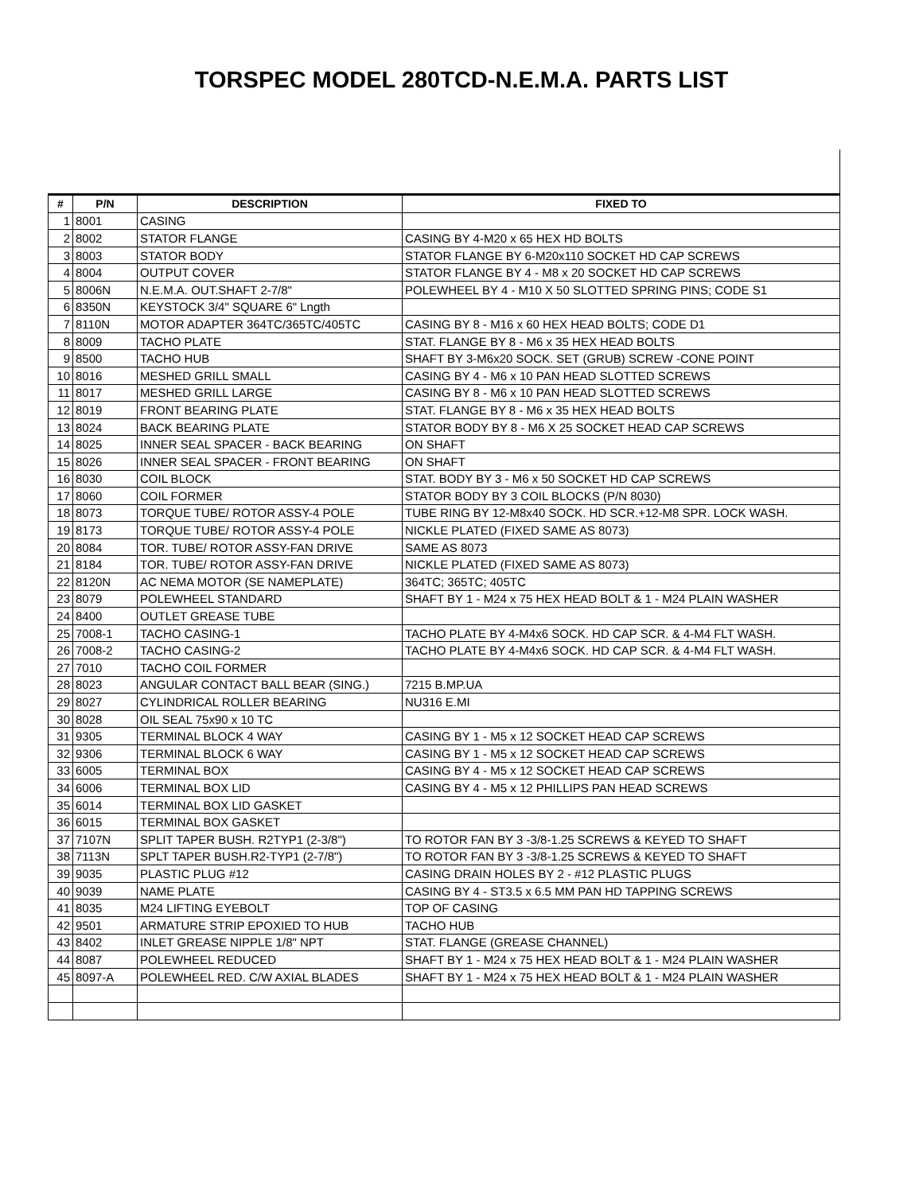TORSPEC MODEL 280TCD-N.E.M.A. PARTS LIST
| # | P/N | DESCRIPTION | FIXED TO |
| --- | --- | --- | --- |
| 1 | 8001 | CASING | |
| 2 | 8002 | STATOR FLANGE | CASING BY 4-M20 x 65 HEX HD BOLTS |
| 3 | 8003 | STATOR BODY | STATOR FLANGE BY 6-M20x110 SOCKET HD CAP SCREWS |
| 4 | 8004 | OUTPUT COVER | STATOR FLANGE BY 4 - M8 x 20 SOCKET HD CAP SCREWS |
| 5 | 8006N | N.E.M.A. OUT.SHAFT 2-7/8" | POLEWHEEL BY 4 - M10 X 50 SLOTTED SPRING PINS; CODE S1 |
| 6 | 8350N | KEYSTOCK 3/4" SQUARE 6" Lngth | |
| 7 | 8110N | MOTOR ADAPTER 364TC/365TC/405TC | CASING BY 8 - M16 x 60 HEX HEAD BOLTS; CODE D1 |
| 8 | 8009 | TACHO PLATE | STAT. FLANGE BY 8 - M6 x 35 HEX HEAD BOLTS |
| 9 | 8500 | TACHO HUB | SHAFT BY 3-M6x20 SOCK. SET (GRUB) SCREW -CONE POINT |
| 10 | 8016 | MESHED GRILL SMALL | CASING BY 4 - M6 x 10 PAN HEAD SLOTTED SCREWS |
| 11 | 8017 | MESHED GRILL LARGE | CASING BY 8 - M6 x 10 PAN HEAD SLOTTED SCREWS |
| 12 | 8019 | FRONT BEARING PLATE | STAT. FLANGE BY 8 - M6 x 35 HEX HEAD BOLTS |
| 13 | 8024 | BACK BEARING PLATE | STATOR BODY BY 8 - M6 X 25 SOCKET HEAD CAP SCREWS |
| 14 | 8025 | INNER SEAL SPACER - BACK BEARING | ON SHAFT |
| 15 | 8026 | INNER SEAL SPACER - FRONT BEARING | ON SHAFT |
| 16 | 8030 | COIL BLOCK | STAT. BODY BY 3 - M6 x 50 SOCKET HD CAP SCREWS |
| 17 | 8060 | COIL FORMER | STATOR BODY BY 3 COIL BLOCKS (P/N 8030) |
| 18 | 8073 | TORQUE TUBE/ ROTOR ASSY-4 POLE | TUBE RING BY 12-M8x40 SOCK. HD SCR.+12-M8 SPR. LOCK WASH. |
| 19 | 8173 | TORQUE TUBE/ ROTOR ASSY-4 POLE | NICKLE PLATED (FIXED SAME AS 8073) |
| 20 | 8084 | TOR. TUBE/ ROTOR ASSY-FAN DRIVE | SAME AS 8073 |
| 21 | 8184 | TOR. TUBE/ ROTOR ASSY-FAN DRIVE | NICKLE PLATED (FIXED SAME AS 8073) |
| 22 | 8120N | AC NEMA MOTOR (SE NAMEPLATE) | 364TC; 365TC; 405TC |
| 23 | 8079 | POLEWHEEL STANDARD | SHAFT BY 1 - M24 x 75 HEX HEAD BOLT & 1 - M24 PLAIN WASHER |
| 24 | 8400 | OUTLET GREASE TUBE | |
| 25 | 7008-1 | TACHO CASING-1 | TACHO PLATE BY 4-M4x6 SOCK. HD CAP SCR. & 4-M4 FLT WASH. |
| 26 | 7008-2 | TACHO CASING-2 | TACHO PLATE BY 4-M4x6 SOCK. HD CAP SCR. & 4-M4 FLT WASH. |
| 27 | 7010 | TACHO COIL FORMER | |
| 28 | 8023 | ANGULAR CONTACT BALL BEAR (SING.) | 7215 B.MP.UA |
| 29 | 8027 | CYLINDRICAL ROLLER BEARING | NU316 E.MI |
| 30 | 8028 | OIL SEAL 75x90 x 10 TC | |
| 31 | 9305 | TERMINAL BLOCK 4 WAY | CASING BY 1 - M5 x 12 SOCKET HEAD CAP SCREWS |
| 32 | 9306 | TERMINAL BLOCK 6 WAY | CASING BY 1 - M5 x 12 SOCKET HEAD CAP SCREWS |
| 33 | 6005 | TERMINAL BOX | CASING BY 4 - M5 x 12 SOCKET HEAD CAP SCREWS |
| 34 | 6006 | TERMINAL BOX LID | CASING BY 4 - M5 x 12 PHILLIPS PAN HEAD SCREWS |
| 35 | 6014 | TERMINAL BOX LID GASKET | |
| 36 | 6015 | TERMINAL BOX GASKET | |
| 37 | 7107N | SPLIT TAPER BUSH. R2TYP1 (2-3/8") | TO ROTOR FAN BY 3 -3/8-1.25 SCREWS & KEYED TO SHAFT |
| 38 | 7113N | SPLT TAPER BUSH.R2-TYP1 (2-7/8") | TO ROTOR FAN BY 3 -3/8-1.25 SCREWS & KEYED TO SHAFT |
| 39 | 9035 | PLASTIC PLUG #12 | CASING DRAIN HOLES BY 2 - #12 PLASTIC PLUGS |
| 40 | 9039 | NAME PLATE | CASING BY 4 - ST3.5 x 6.5 MM PAN HD TAPPING SCREWS |
| 41 | 8035 | M24 LIFTING EYEBOLT | TOP OF CASING |
| 42 | 9501 | ARMATURE STRIP EPOXIED TO HUB | TACHO HUB |
| 43 | 8402 | INLET GREASE NIPPLE 1/8" NPT | STAT. FLANGE (GREASE CHANNEL) |
| 44 | 8087 | POLEWHEEL REDUCED | SHAFT BY 1 - M24 x 75 HEX HEAD BOLT & 1 - M24 PLAIN WASHER |
| 45 | 8097-A | POLEWHEEL RED. C/W AXIAL BLADES | SHAFT BY 1 - M24 x 75 HEX HEAD BOLT & 1 - M24 PLAIN WASHER |